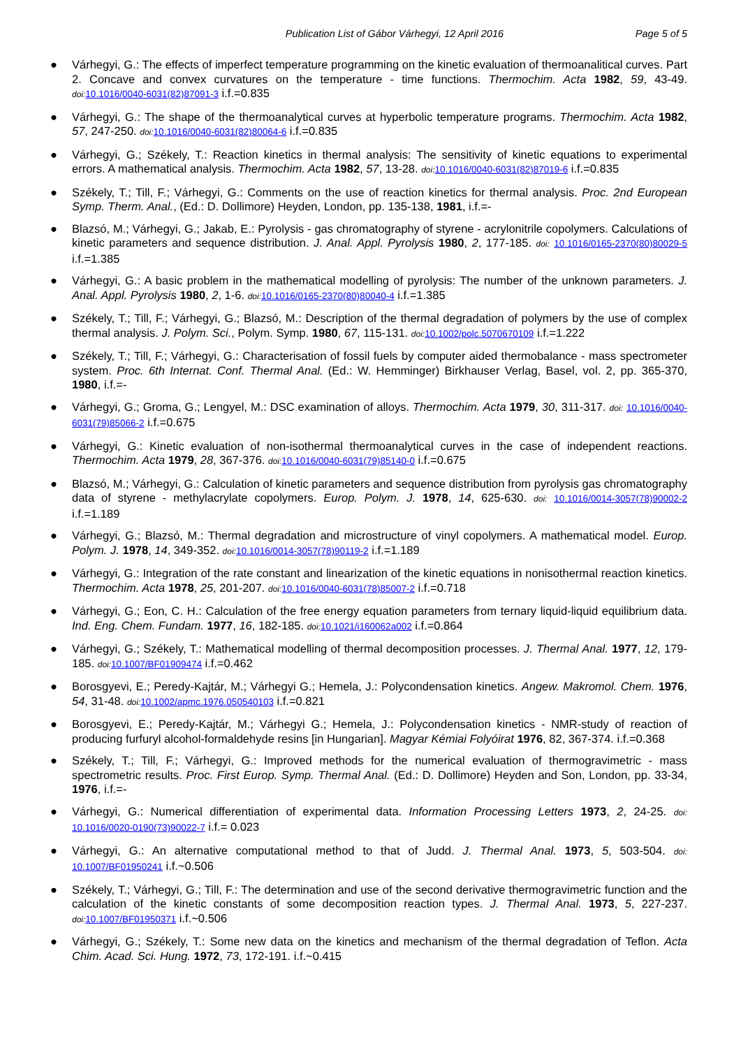Publication List of Gábor Várhegyi, 12 April 2016
Page 5 of 5
● Várhegyi, G.: The effects of imperfect temperature programming on the kinetic evaluation of thermoanalitical curves. Part 2. Concave and convex curvatures on the temperature - time functions. Thermochim. Acta 1982, 59, 43-49. doi: 10.1016/0040-6031(82)87091-3 i.f.=0.835
● Várhegyi, G.: The shape of the thermoanalytical curves at hyperbolic temperature programs. Thermochim. Acta 1982, 57, 247-250. doi: 10.1016/0040-6031(82)80064-6 i.f.=0.835
● Várhegyi, G.; Székely, T.: Reaction kinetics in thermal analysis: The sensitivity of kinetic equations to experimental errors. A mathematical analysis. Thermochim. Acta 1982, 57, 13-28. doi: 10.1016/0040-6031(82)87019-6 i.f.=0.835
● Székely, T.; Till, F.; Várhegyi, G.: Comments on the use of reaction kinetics for thermal analysis. Proc. 2nd European Symp. Therm. Anal., (Ed.: D. Dollimore) Heyden, London, pp. 135-138, 1981, i.f.=-
● Blazsó, M.; Várhegyi, G.; Jakab, E.: Pyrolysis - gas chromatography of styrene - acrylonitrile copolymers. Calculations of kinetic parameters and sequence distribution. J. Anal. Appl. Pyrolysis 1980, 2, 177-185. doi: 10.1016/0165-2370(80)80029-5 i.f.=1.385
● Várhegyi, G.: A basic problem in the mathematical modelling of pyrolysis: The number of the unknown parameters. J. Anal. Appl. Pyrolysis 1980, 2, 1-6. doi: 10.1016/0165-2370(80)80040-4 i.f.=1.385
● Székely, T.; Till, F.; Várhegyi, G.; Blazsó, M.: Description of the thermal degradation of polymers by the use of complex thermal analysis. J. Polym. Sci., Polym. Symp. 1980, 67, 115-131. doi: 10.1002/polc.5070670109 i.f.=1.222
● Székely, T.; Till, F.; Várhegyi, G.: Characterisation of fossil fuels by computer aided thermobalance - mass spectrometer system. Proc. 6th Internat. Conf. Thermal Anal. (Ed.: W. Hemminger) Birkhauser Verlag, Basel, vol. 2, pp. 365-370, 1980, i.f.=-
● Várhegyi, G.; Groma, G.; Lengyel, M.: DSC examination of alloys. Thermochim. Acta 1979, 30, 311-317. doi: 10.1016/0040-6031(79)85066-2 i.f.=0.675
● Várhegyi, G.: Kinetic evaluation of non-isothermal thermoanalytical curves in the case of independent reactions. Thermochim. Acta 1979, 28, 367-376. doi: 10.1016/0040-6031(79)85140-0 i.f.=0.675
● Blazsó, M.; Várhegyi, G.: Calculation of kinetic parameters and sequence distribution from pyrolysis gas chromatography data of styrene - methylacrylate copolymers. Europ. Polym. J. 1978, 14, 625-630. doi: 10.1016/0014-3057(78)90002-2 i.f.=1.189
● Várhegyi, G.; Blazsó, M.: Thermal degradation and microstructure of vinyl copolymers. A mathematical model. Europ. Polym. J. 1978, 14, 349-352. doi: 10.1016/0014-3057(78)90119-2 i.f.=1.189
● Várhegyi, G.: Integration of the rate constant and linearization of the kinetic equations in nonisothermal reaction kinetics. Thermochim. Acta 1978, 25, 201-207. doi: 10.1016/0040-6031(78)85007-2 i.f.=0.718
● Várhegyi, G.; Eon, C. H.: Calculation of the free energy equation parameters from ternary liquid-liquid equilibrium data. Ind. Eng. Chem. Fundam. 1977, 16, 182-185. doi: 10.1021/i160062a002 i.f.=0.864
● Várhegyi, G.; Székely, T.: Mathematical modelling of thermal decomposition processes. J. Thermal Anal. 1977, 12, 179-185. doi: 10.1007/BF01909474 i.f.=0.462
● Borosgyevi, E.; Peredy-Kajtár, M.; Várhegyi G.; Hemela, J.: Polycondensation kinetics. Angew. Makromol. Chem. 1976, 54, 31-48. doi: 10.1002/apmc.1976.050540103 i.f.=0.821
● Borosgyevi, E.; Peredy-Kajtár, M.; Várhegyi G.; Hemela, J.: Polycondensation kinetics - NMR-study of reaction of producing furfuryl alcohol-formaldehyde resins [in Hungarian]. Magyar Kémiai Folyóirat 1976, 82, 367-374. i.f.=0.368
● Székely, T.; Till, F.; Várhegyi, G.: Improved methods for the numerical evaluation of thermogravimetric - mass spectrometric results. Proc. First Europ. Symp. Thermal Anal. (Ed.: D. Dollimore) Heyden and Son, London, pp. 33-34, 1976, i.f.=-
● Várhegyi, G.: Numerical differentiation of experimental data. Information Processing Letters 1973, 2, 24-25. doi: 10.1016/0020-0190(73)90022-7 i.f.= 0.023
● Várhegyi, G.: An alternative computational method to that of Judd. J. Thermal Anal. 1973, 5, 503-504. doi: 10.1007/BF01950241 i.f.~0.506
● Székely, T.; Várhegyi, G.; Till, F.: The determination and use of the second derivative thermogravimetric function and the calculation of the kinetic constants of some decomposition reaction types. J. Thermal Anal. 1973, 5, 227-237. doi: 10.1007/BF01950371 i.f.~0.506
● Várhegyi, G.; Székely, T.: Some new data on the kinetics and mechanism of the thermal degradation of Teflon. Acta Chim. Acad. Sci. Hung. 1972, 73, 172-191. i.f.~0.415